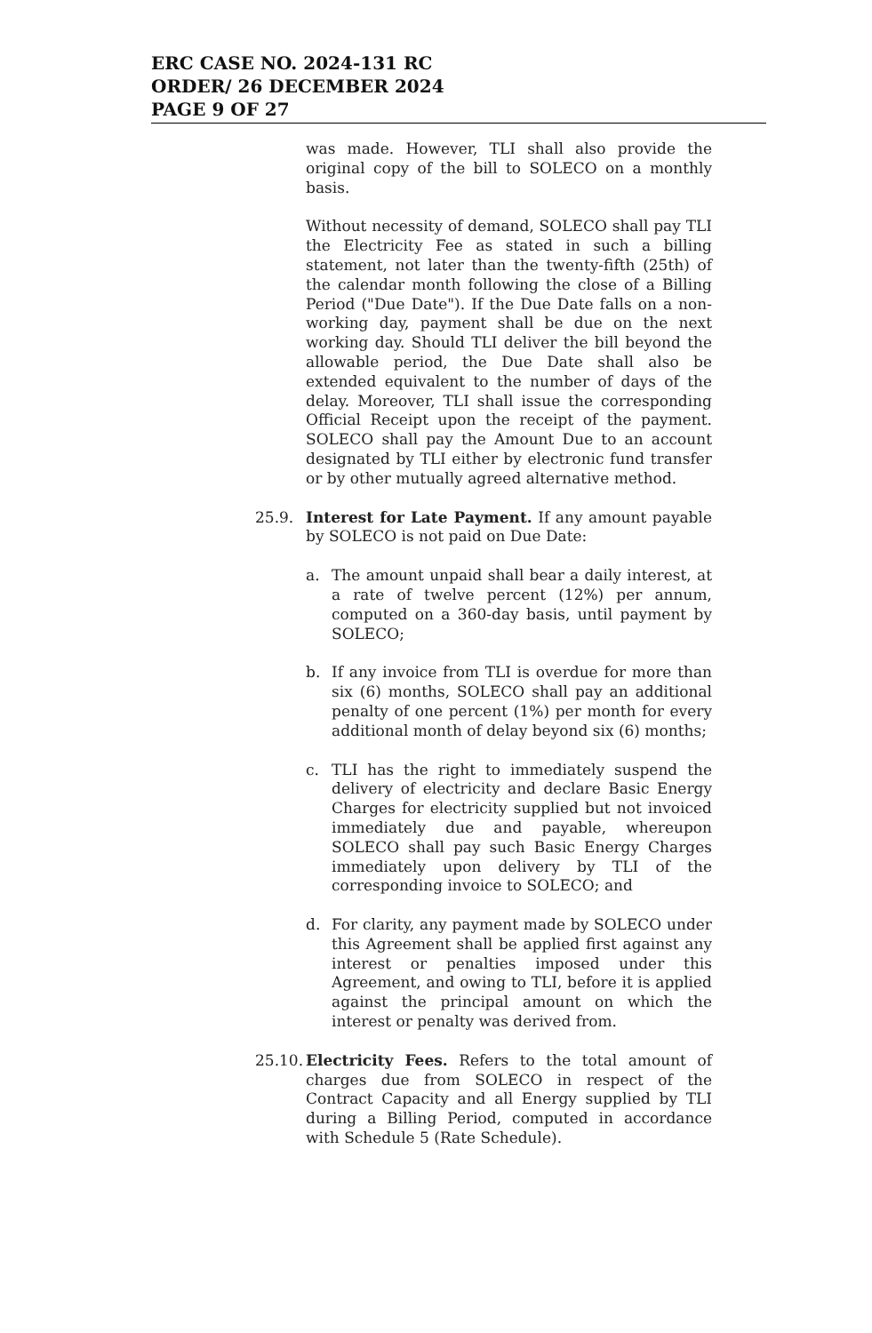ERC CASE NO. 2024-131 RC
ORDER/ 26 DECEMBER 2024
PAGE 9 OF 27
was made. However, TLI shall also provide the original copy of the bill to SOLECO on a monthly basis.
Without necessity of demand, SOLECO shall pay TLI the Electricity Fee as stated in such a billing statement, not later than the twenty-fifth (25th) of the calendar month following the close of a Billing Period ("Due Date"). If the Due Date falls on a non-working day, payment shall be due on the next working day. Should TLI deliver the bill beyond the allowable period, the Due Date shall also be extended equivalent to the number of days of the delay. Moreover, TLI shall issue the corresponding Official Receipt upon the receipt of the payment. SOLECO shall pay the Amount Due to an account designated by TLI either by electronic fund transfer or by other mutually agreed alternative method.
25.9. Interest for Late Payment. If any amount payable by SOLECO is not paid on Due Date:
a. The amount unpaid shall bear a daily interest, at a rate of twelve percent (12%) per annum, computed on a 360-day basis, until payment by SOLECO;
b. If any invoice from TLI is overdue for more than six (6) months, SOLECO shall pay an additional penalty of one percent (1%) per month for every additional month of delay beyond six (6) months;
c. TLI has the right to immediately suspend the delivery of electricity and declare Basic Energy Charges for electricity supplied but not invoiced immediately due and payable, whereupon SOLECO shall pay such Basic Energy Charges immediately upon delivery by TLI of the corresponding invoice to SOLECO; and
d. For clarity, any payment made by SOLECO under this Agreement shall be applied first against any interest or penalties imposed under this Agreement, and owing to TLI, before it is applied against the principal amount on which the interest or penalty was derived from.
25.10.
Electricity Fees. Refers to the total amount of charges due from SOLECO in respect of the Contract Capacity and all Energy supplied by TLI during a Billing Period, computed in accordance with Schedule 5 (Rate Schedule).